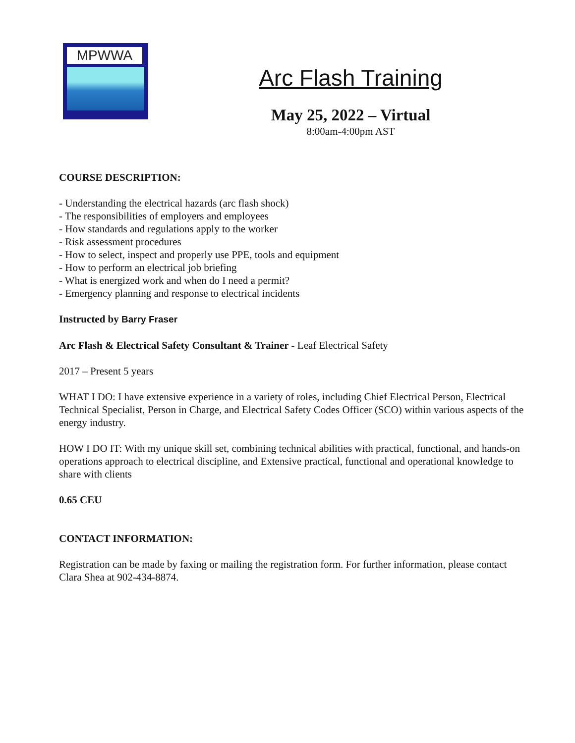MPWWA
Arc Flash Training
May 25, 2022 – Virtual
8:00am-4:00pm AST
COURSE DESCRIPTION:
- Understanding the electrical hazards (arc flash shock)
- The responsibilities of employers and employees
- How standards and regulations apply to the worker
- Risk assessment procedures
- How to select, inspect and properly use PPE, tools and equipment
- How to perform an electrical job briefing
- What is energized work and when do I need a permit?
- Emergency planning and response to electrical incidents
Instructed by Barry Fraser
Arc Flash & Electrical Safety Consultant & Trainer - Leaf Electrical Safety
2017 – Present 5 years
WHAT I DO: I have extensive experience in a variety of roles, including Chief Electrical Person, Electrical Technical Specialist, Person in Charge, and Electrical Safety Codes Officer (SCO) within various aspects of the energy industry.
HOW I DO IT: With my unique skill set, combining technical abilities with practical, functional, and hands-on operations approach to electrical discipline, and Extensive practical, functional and operational knowledge to share with clients
0.65 CEU
CONTACT INFORMATION:
Registration can be made by faxing or mailing the registration form. For further information, please contact Clara Shea at 902-434-8874.